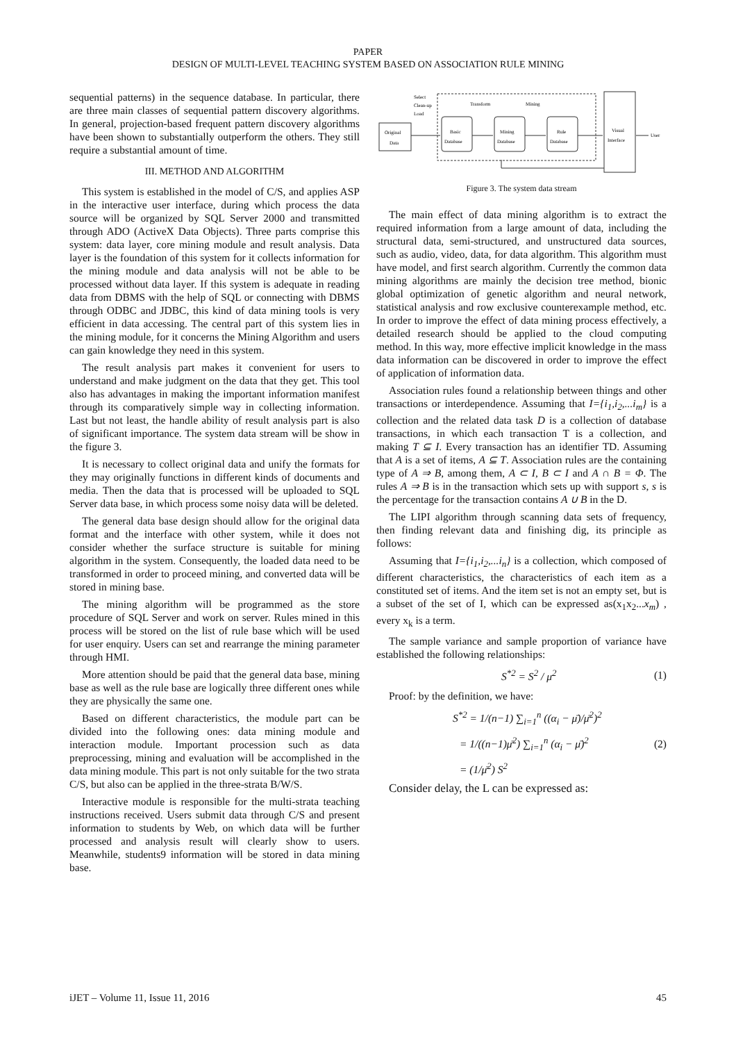PAPER
DESIGN OF MULTI-LEVEL TEACHING SYSTEM BASED ON ASSOCIATION RULE MINING
sequential patterns) in the sequence database. In particular, there are three main classes of sequential pattern discovery algorithms. In general, projection-based frequent pattern discovery algorithms have been shown to substantially outperform the others. They still require a substantial amount of time.
III. METHOD AND ALGORITHM
This system is established in the model of C/S, and applies ASP in the interactive user interface, during which process the data source will be organized by SQL Server 2000 and transmitted through ADO (ActiveX Data Objects). Three parts comprise this system: data layer, core mining module and result analysis. Data layer is the foundation of this system for it collects information for the mining module and data analysis will not be able to be processed without data layer. If this system is adequate in reading data from DBMS with the help of SQL or connecting with DBMS through ODBC and JDBC, this kind of data mining tools is very efficient in data accessing. The central part of this system lies in the mining module, for it concerns the Mining Algorithm and users can gain knowledge they need in this system.
The result analysis part makes it convenient for users to understand and make judgment on the data that they get. This tool also has advantages in making the important information manifest through its comparatively simple way in collecting information. Last but not least, the handle ability of result analysis part is also of significant importance. The system data stream will be show in the figure 3.
It is necessary to collect original data and unify the formats for they may originally functions in different kinds of documents and media. Then the data that is processed will be uploaded to SQL Server data base, in which process some noisy data will be deleted.
The general data base design should allow for the original data format and the interface with other system, while it does not consider whether the surface structure is suitable for mining algorithm in the system. Consequently, the loaded data need to be transformed in order to proceed mining, and converted data will be stored in mining base.
The mining algorithm will be programmed as the store procedure of SQL Server and work on server. Rules mined in this process will be stored on the list of rule base which will be used for user enquiry. Users can set and rearrange the mining parameter through HMI.
More attention should be paid that the general data base, mining base as well as the rule base are logically three different ones while they are physically the same one.
Based on different characteristics, the module part can be divided into the following ones: data mining module and interaction module. Important procession such as data preprocessing, mining and evaluation will be accomplished in the data mining module. This part is not only suitable for the two strata C/S, but also can be applied in the three-strata B/W/S.
Interactive module is responsible for the multi-strata teaching instructions received. Users submit data through C/S and present information to students by Web, on which data will be further processed and analysis result will clearly show to users. Meanwhile, students9 information will be stored in data mining base.
Select
Clean-up
Load
Transform
Mining
Original
Data
Basic
Database
Mining
Database
Rule
Database
Visual
Interface
User
Figure 3. The system data stream
The main effect of data mining algorithm is to extract the required information from a large amount of data, including the structural data, semi-structured, and unstructured data sources, such as audio, video, data, for data algorithm. This algorithm must have model, and first search algorithm. Currently the common data mining algorithms are mainly the decision tree method, bionic global optimization of genetic algorithm and neural network, statistical analysis and row exclusive counterexample method, etc. In order to improve the effect of data mining process effectively, a detailed research should be applied to the cloud computing method. In this way, more effective implicit knowledge in the mass data information can be discovered in order to improve the effect of application of information data.
Association rules found a relationship between things and other transactions or interdependence. Assuming that I={i<sub>1</sub>,i<sub>2</sub>,...i<sub>m</sub>} is a collection and the related data task D is a collection of database transactions, in which each transaction T is a collection, and making T ⊆ I. Every transaction has an identifier TD. Assuming that A is a set of items, A ⊆ T. Association rules are the containing type of A ⇒ B, among them, A ⊂ I, B ⊂ I and A ∩ B = Φ. The rules A ⇒ B is in the transaction which sets up with support s, s is the percentage for the transaction contains A ∪ B in the D.
The LIPI algorithm through scanning data sets of frequency, then finding relevant data and finishing dig, its principle as follows:
Assuming that I={i<sub>1</sub>,i<sub>2</sub>,...i<sub>n</sub>} is a collection, which composed of different characteristics, the characteristics of each item as a constituted set of items. And the item set is not an empty set, but is a subset of the set of I, which can be expressed as(x<sub>1</sub>x<sub>2</sub>...x<sub>m</sub>) , every x<sub>k</sub> is a term.
The sample variance and sample proportion of variance have established the following relationships:
S<sup>*2</sup> = S<sup>2</sup> / μ<sup>2</sup> (1)
Proof: by the definition, we have:
S<sup>*2</sup> = 1/(n−1) ∑<sub>i=1</sub><sup>n</sup> ((α<sub>i</sub> − μ̄)/μ̄<sup>2</sup>)<sup>2</sup>
= 1/((n−1)μ̄<sup>2</sup>) ∑<sub>i=1</sub><sup>n</sup> (α<sub>i</sub> − μ̄)<sup>2</sup> (2)
= (1/μ̄<sup>2</sup>) S<sup>2</sup>
Consider delay, the L can be expressed as:
iJET – Volume 11, Issue 11, 2016 45